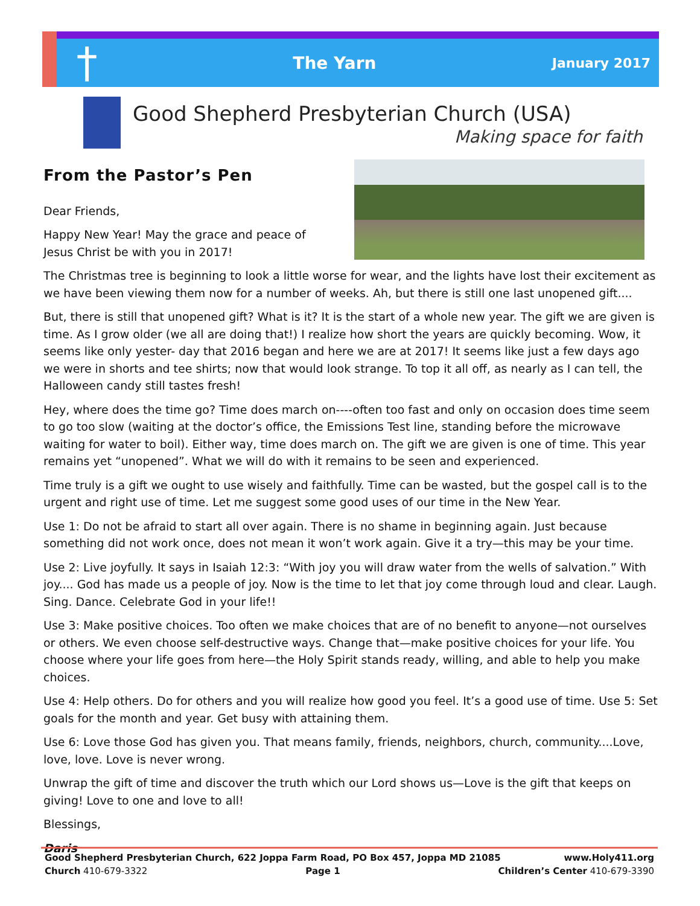†
The Yarn
January 2017
Good Shepherd Presbyterian Church (USA)
Making space for faith
From the Pastor’s Pen
Dear Friends,
Happy New Year! May the grace and peace of
Jesus Christ be with you in 2017!
The Christmas tree is beginning to look a little worse for wear, and the lights have lost their excitement as we have been viewing them now for a number of weeks. Ah, but there is still one last unopened gift....
But, there is still that unopened gift? What is it? It is the start of a whole new year. The gift we are given is time. As I grow older (we all are doing that!) I realize how short the years are quickly becoming. Wow, it seems like only yester- day that 2016 began and here we are at 2017! It seems like just a few days ago we were in shorts and tee shirts; now that would look strange. To top it all off, as nearly as I can tell, the Halloween candy still tastes fresh!
Hey, where does the time go? Time does march on----often too fast and only on occasion does time seem to go too slow (waiting at the doctor’s office, the Emissions Test line, standing before the microwave waiting for water to boil). Either way, time does march on. The gift we are given is one of time. This year remains yet “unopened”. What we will do with it remains to be seen and experienced.
Time truly is a gift we ought to use wisely and faithfully. Time can be wasted, but the gospel call is to the urgent and right use of time. Let me suggest some good uses of our time in the New Year.
Use 1: Do not be afraid to start all over again. There is no shame in beginning again. Just because something did not work once, does not mean it won’t work again. Give it a try—this may be your time.
Use 2: Live joyfully. It says in Isaiah 12:3: “With joy you will draw water from the wells of salvation.” With joy.... God has made us a people of joy. Now is the time to let that joy come through loud and clear. Laugh. Sing. Dance. Celebrate God in your life!!
Use 3: Make positive choices. Too often we make choices that are of no benefit to anyone—not ourselves or others. We even choose self-destructive ways. Change that—make positive choices for your life. You choose where your life goes from here—the Holy Spirit stands ready, willing, and able to help you make choices.
Use 4: Help others. Do for others and you will realize how good you feel. It’s a good use of time. Use 5: Set goals for the month and year. Get busy with attaining them.
Use 6: Love those God has given you. That means family, friends, neighbors, church, community....Love, love, love. Love is never wrong.
Unwrap the gift of time and discover the truth which our Lord shows us—Love is the gift that keeps on giving! Love to one and love to all!
Blessings,
Daris
Good Shepherd Presbyterian Church, 622 Joppa Farm Road, PO Box 457, Joppa MD 21085 www.Holy411.org
Church 410-679-3322 Page 1 Children’s Center 410-679-3390